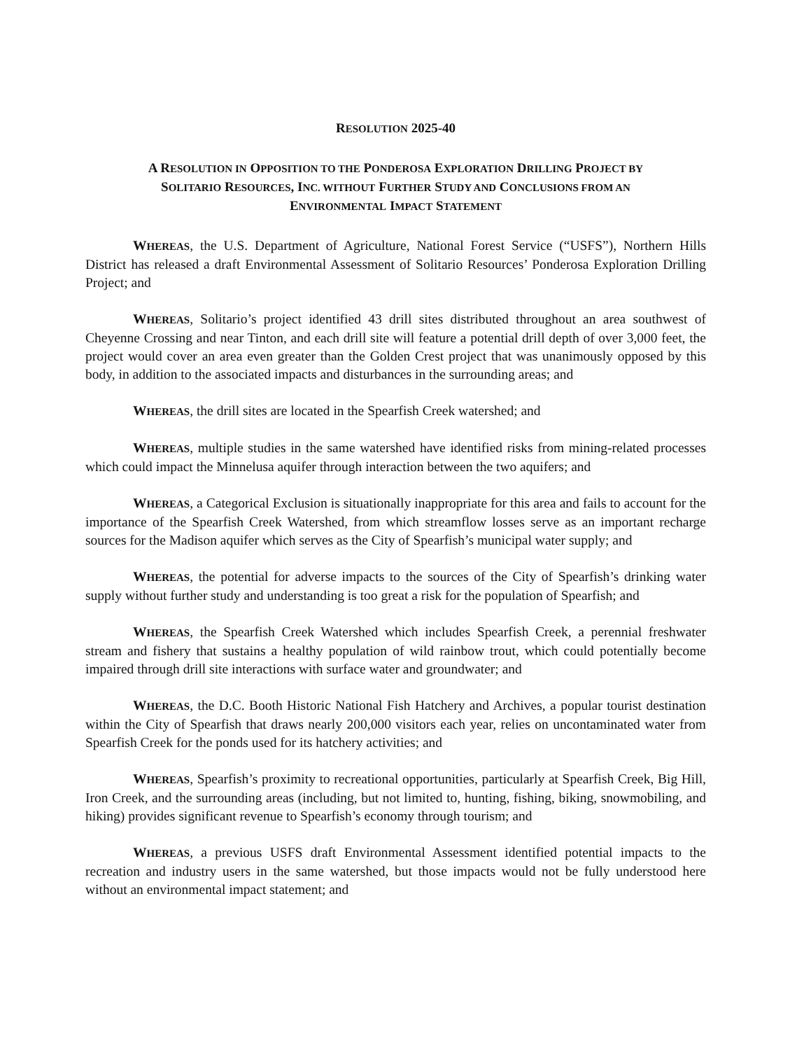RESOLUTION 2025-40
A RESOLUTION IN OPPOSITION TO THE PONDEROSA EXPLORATION DRILLING PROJECT BY
SOLITARIO RESOURCES, INC. WITHOUT FURTHER STUDY AND CONCLUSIONS FROM AN
ENVIRONMENTAL IMPACT STATEMENT
WHEREAS, the U.S. Department of Agriculture, National Forest Service (“USFS”), Northern Hills District has released a draft Environmental Assessment of Solitario Resources’ Ponderosa Exploration Drilling Project; and
WHEREAS, Solitario’s project identified 43 drill sites distributed throughout an area southwest of Cheyenne Crossing and near Tinton, and each drill site will feature a potential drill depth of over 3,000 feet, the project would cover an area even greater than the Golden Crest project that was unanimously opposed by this body, in addition to the associated impacts and disturbances in the surrounding areas; and
WHEREAS, the drill sites are located in the Spearfish Creek watershed; and
WHEREAS, multiple studies in the same watershed have identified risks from mining-related processes which could impact the Minnelusa aquifer through interaction between the two aquifers; and
WHEREAS, a Categorical Exclusion is situationally inappropriate for this area and fails to account for the importance of the Spearfish Creek Watershed, from which streamflow losses serve as an important recharge sources for the Madison aquifer which serves as the City of Spearfish’s municipal water supply; and
WHEREAS, the potential for adverse impacts to the sources of the City of Spearfish’s drinking water supply without further study and understanding is too great a risk for the population of Spearfish; and
WHEREAS, the Spearfish Creek Watershed which includes Spearfish Creek, a perennial freshwater stream and fishery that sustains a healthy population of wild rainbow trout, which could potentially become impaired through drill site interactions with surface water and groundwater; and
WHEREAS, the D.C. Booth Historic National Fish Hatchery and Archives, a popular tourist destination within the City of Spearfish that draws nearly 200,000 visitors each year, relies on uncontaminated water from Spearfish Creek for the ponds used for its hatchery activities; and
WHEREAS, Spearfish’s proximity to recreational opportunities, particularly at Spearfish Creek, Big Hill, Iron Creek, and the surrounding areas (including, but not limited to, hunting, fishing, biking, snowmobiling, and hiking) provides significant revenue to Spearfish’s economy through tourism; and
WHEREAS, a previous USFS draft Environmental Assessment identified potential impacts to the recreation and industry users in the same watershed, but those impacts would not be fully understood here without an environmental impact statement; and